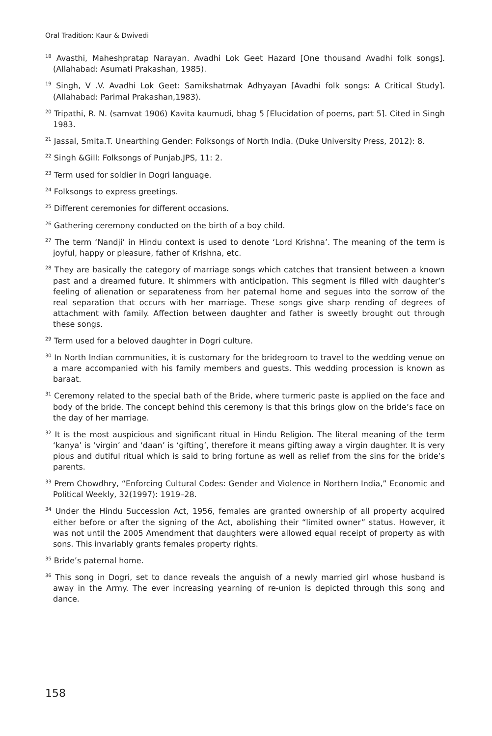Oral Tradition: Kaur & Dwivedi
<sup>18</sup> Avasthi, Maheshpratap Narayan. Avadhi Lok Geet Hazard [One thousand Avadhi folk songs]. (Allahabad: Asumati Prakashan, 1985).
<sup>19</sup> Singh, V .V. Avadhi Lok Geet: Samikshatmak Adhyayan [Avadhi folk songs: A Critical Study]. (Allahabad: Parimal Prakashan,1983).
<sup>20</sup> Tripathi, R. N. (samvat 1906) Kavita kaumudi, bhag 5 [Elucidation of poems, part 5]. Cited in Singh 1983.
<sup>21</sup> Jassal, Smita.T. Unearthing Gender: Folksongs of North India. (Duke University Press, 2012): 8.
<sup>22</sup> Singh &Gill: Folksongs of Punjab.JPS, 11: 2.
<sup>23</sup> Term used for soldier in Dogri language.
<sup>24</sup> Folksongs to express greetings.
<sup>25</sup> Different ceremonies for different occasions.
<sup>26</sup> Gathering ceremony conducted on the birth of a boy child.
<sup>27</sup> The term ‘Nandji’ in Hindu context is used to denote ‘Lord Krishna’. The meaning of the term is joyful, happy or pleasure, father of Krishna, etc.
<sup>28</sup> They are basically the category of marriage songs which catches that transient between a known past and a dreamed future. It shimmers with anticipation. This segment is filled with daughter’s feeling of alienation or separateness from her paternal home and segues into the sorrow of the real separation that occurs with her marriage. These songs give sharp rending of degrees of attachment with family. Affection between daughter and father is sweetly brought out through these songs.
<sup>29</sup> Term used for a beloved daughter in Dogri culture.
<sup>30</sup> In North Indian communities, it is customary for the bridegroom to travel to the wedding venue on a mare accompanied with his family members and guests. This wedding procession is known as baraat.
<sup>31</sup> Ceremony related to the special bath of the Bride, where turmeric paste is applied on the face and body of the bride. The concept behind this ceremony is that this brings glow on the bride’s face on the day of her marriage.
<sup>32</sup> It is the most auspicious and significant ritual in Hindu Religion. The literal meaning of the term ‘kanya’ is ‘virgin’ and ‘daan’ is ‘gifting’, therefore it means gifting away a virgin daughter. It is very pious and dutiful ritual which is said to bring fortune as well as relief from the sins for the bride’s parents.
<sup>33</sup> Prem Chowdhry, “Enforcing Cultural Codes: Gender and Violence in Northern India,” Economic and Political Weekly, 32(1997): 1919–28.
<sup>34</sup> Under the Hindu Succession Act, 1956, females are granted ownership of all property acquired either before or after the signing of the Act, abolishing their “limited owner” status. However, it was not until the 2005 Amendment that daughters were allowed equal receipt of property as with sons. This invariably grants females property rights.
<sup>35</sup> Bride’s paternal home.
<sup>36</sup> This song in Dogri, set to dance reveals the anguish of a newly married girl whose husband is away in the Army. The ever increasing yearning of re-union is depicted through this song and dance.
158